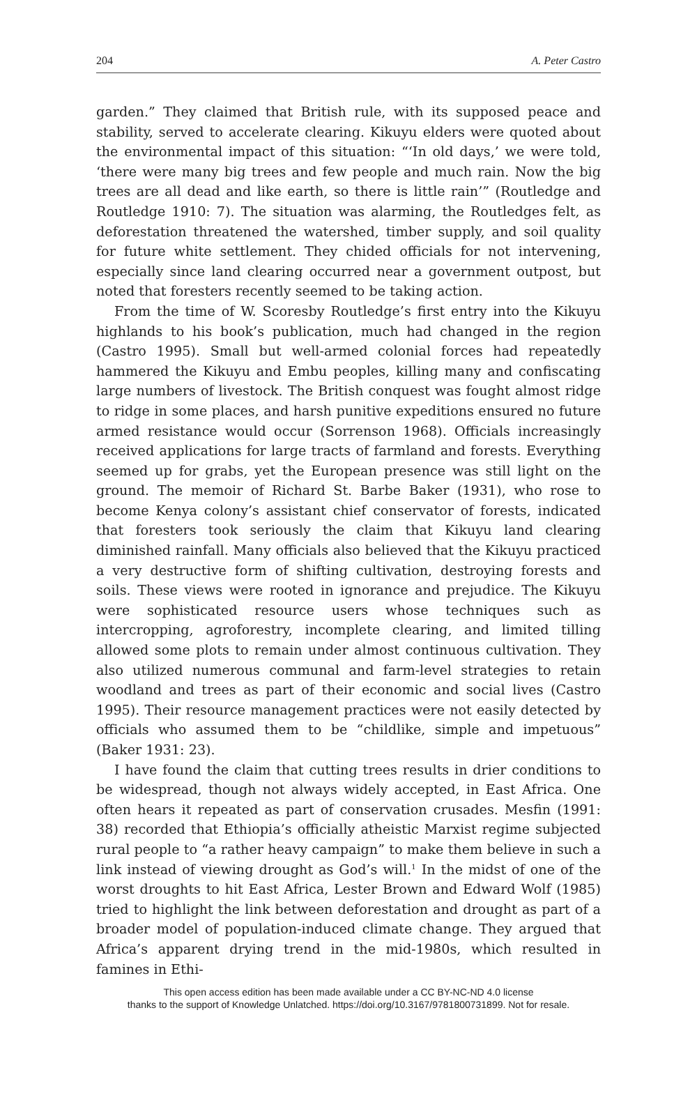204 A. Peter Castro
garden.” They claimed that British rule, with its supposed peace and stability, served to accelerate clearing. Kikuyu elders were quoted about the environmental impact of this situation: “‘In old days,’ we were told, ‘there were many big trees and few people and much rain. Now the big trees are all dead and like earth, so there is little rain’” (Routledge and Routledge 1910: 7). The situation was alarming, the Routledges felt, as deforestation threatened the watershed, timber supply, and soil quality for future white settlement. They chided officials for not intervening, especially since land clearing occurred near a government outpost, but noted that foresters recently seemed to be taking action.
From the time of W. Scoresby Routledge’s first entry into the Kikuyu highlands to his book’s publication, much had changed in the region (Castro 1995). Small but well-armed colonial forces had repeatedly hammered the Kikuyu and Embu peoples, killing many and confiscating large numbers of livestock. The British conquest was fought almost ridge to ridge in some places, and harsh punitive expeditions ensured no future armed resistance would occur (Sorrenson 1968). Officials increasingly received applications for large tracts of farmland and forests. Everything seemed up for grabs, yet the European presence was still light on the ground. The memoir of Richard St. Barbe Baker (1931), who rose to become Kenya colony’s assistant chief conservator of forests, indicated that foresters took seriously the claim that Kikuyu land clearing diminished rainfall. Many officials also believed that the Kikuyu practiced a very destructive form of shifting cultivation, destroying forests and soils. These views were rooted in ignorance and prejudice. The Kikuyu were sophisticated resource users whose techniques such as intercropping, agroforestry, incomplete clearing, and limited tilling allowed some plots to remain under almost continuous cultivation. They also utilized numerous communal and farm-level strategies to retain woodland and trees as part of their economic and social lives (Castro 1995). Their resource management practices were not easily detected by officials who assumed them to be “childlike, simple and impetuous” (Baker 1931: 23).
I have found the claim that cutting trees results in drier conditions to be widespread, though not always widely accepted, in East Africa. One often hears it repeated as part of conservation crusades. Mesfin (1991: 38) recorded that Ethiopia’s officially atheistic Marxist regime subjected rural people to “a rather heavy campaign” to make them believe in such a link instead of viewing drought as God’s will.<sup>1</sup> In the midst of one of the worst droughts to hit East Africa, Lester Brown and Edward Wolf (1985) tried to highlight the link between deforestation and drought as part of a broader model of population-induced climate change. They argued that Africa’s apparent drying trend in the mid-1980s, which resulted in famines in Ethi-
This open access edition has been made available under a CC BY-NC-ND 4.0 license
thanks to the support of Knowledge Unlatched. https://doi.org/10.3167/9781800731899. Not for resale.